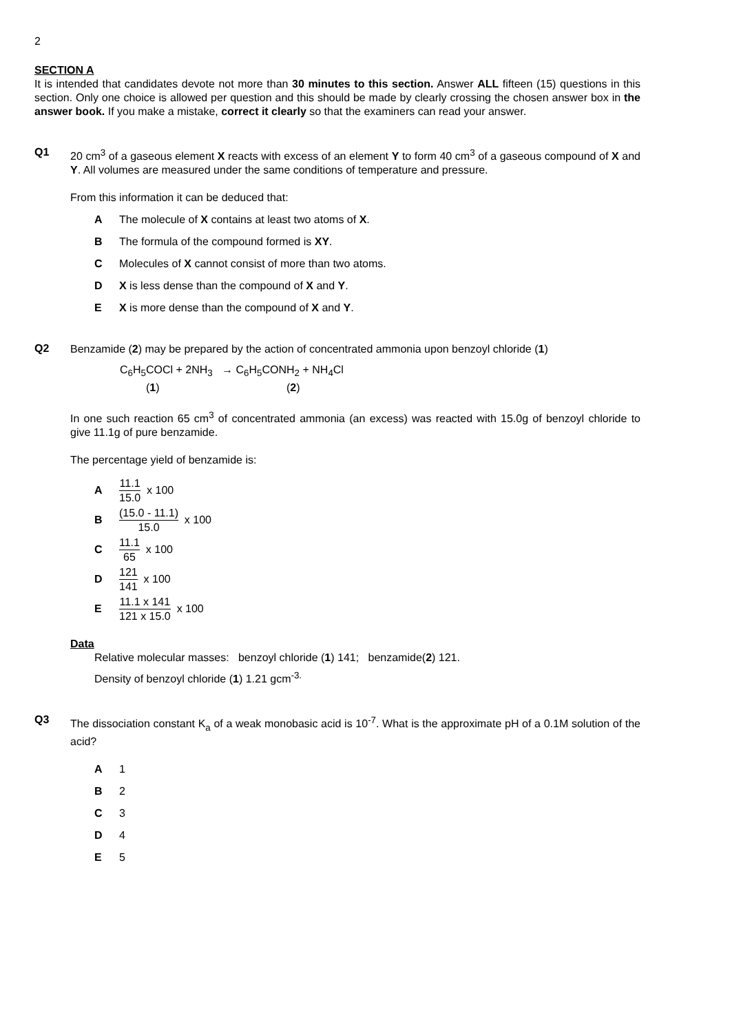2
SECTION A
It is intended that candidates devote not more than 30 minutes to this section. Answer ALL fifteen (15) questions in this section. Only one choice is allowed per question and this should be made by clearly crossing the chosen answer box in the answer book. If you make a mistake, correct it clearly so that the examiners can read your answer.
Q1
20 cm<sup>3</sup> of a gaseous element X reacts with excess of an element Y to form 40 cm<sup>3</sup> of a gaseous compound of X and Y. All volumes are measured under the same conditions of temperature and pressure.
From this information it can be deduced that:
A The molecule of X contains at least two atoms of X.
B The formula of the compound formed is XY.
C Molecules of X cannot consist of more than two atoms.
D X is less dense than the compound of X and Y.
E X is more dense than the compound of X and Y.
Q2
Benzamide (2) may be prepared by the action of concentrated ammonia upon benzoyl chloride (1)
C<sub>6</sub>H<sub>5</sub>COCl + 2NH<sub>3</sub> → C<sub>6</sub>H<sub>5</sub>CONH<sub>2</sub> + NH<sub>4</sub>Cl
(1) (2)
In one such reaction 65 cm<sup>3</sup> of concentrated ammonia (an excess) was reacted with 15.0g of benzoyl chloride to give 11.1g of pure benzamide.
The percentage yield of benzamide is:
A 11.1 15.0 x 100
B (15.0 - 11.1) 15.0 x 100
C 11.1 65 x 100
D 121 141 x 100
E 11.1 x 141 121 x 15.0 x 100
Data
Relative molecular masses: benzoyl chloride (1) 141; benzamide(2) 121.
Density of benzoyl chloride (1) 1.21 gcm<sup>-3.</sup>
Q3
The dissociation constant K<sub>a</sub> of a weak monobasic acid is 10<sup>-7</sup>. What is the approximate pH of a 0.1M solution of the acid?
A 1
B 2
C 3
D 4
E 5